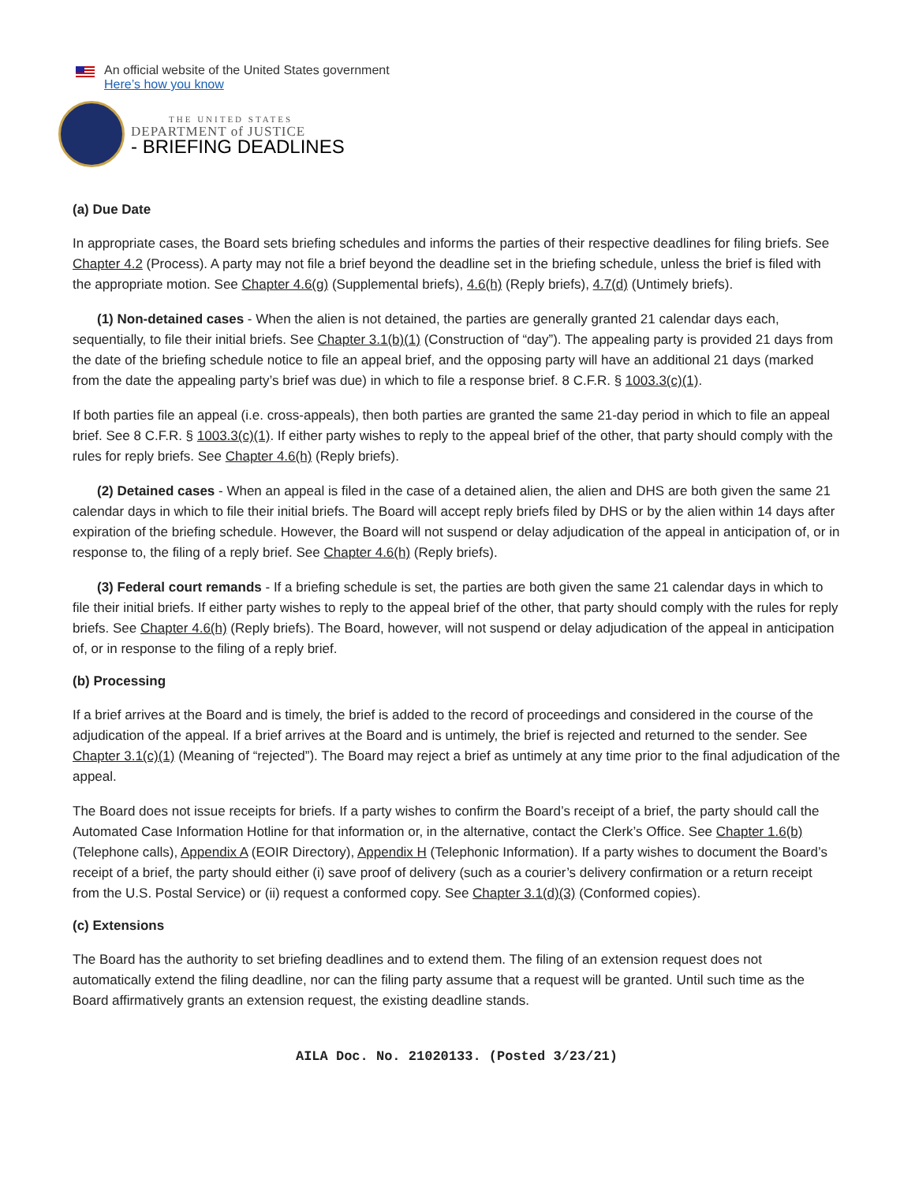An official website of the United States government
Here’s how you know
THE UNITED STATES
DEPARTMENT of JUSTICE
- BRIEFING DEADLINES
(a) Due Date
In appropriate cases, the Board sets briefing schedules and informs the parties of their respective deadlines for filing briefs. See Chapter 4.2 (Process). A party may not file a brief beyond the deadline set in the briefing schedule, unless the brief is filed with the appropriate motion. See Chapter 4.6(g) (Supplemental briefs), 4.6(h) (Reply briefs), 4.7(d) (Untimely briefs).
(1) Non-detained cases - When the alien is not detained, the parties are generally granted 21 calendar days each, sequentially, to file their initial briefs. See Chapter 3.1(b)(1) (Construction of “day”). The appealing party is provided 21 days from the date of the briefing schedule notice to file an appeal brief, and the opposing party will have an additional 21 days (marked from the date the appealing party’s brief was due) in which to file a response brief. 8 C.F.R. § 1003.3(c)(1).
If both parties file an appeal (i.e. cross-appeals), then both parties are granted the same 21-day period in which to file an appeal brief. See 8 C.F.R. § 1003.3(c)(1). If either party wishes to reply to the appeal brief of the other, that party should comply with the rules for reply briefs. See Chapter 4.6(h) (Reply briefs).
(2) Detained cases - When an appeal is filed in the case of a detained alien, the alien and DHS are both given the same 21 calendar days in which to file their initial briefs. The Board will accept reply briefs filed by DHS or by the alien within 14 days after expiration of the briefing schedule. However, the Board will not suspend or delay adjudication of the appeal in anticipation of, or in response to, the filing of a reply brief. See Chapter 4.6(h) (Reply briefs).
(3) Federal court remands - If a briefing schedule is set, the parties are both given the same 21 calendar days in which to file their initial briefs. If either party wishes to reply to the appeal brief of the other, that party should comply with the rules for reply briefs. See Chapter 4.6(h) (Reply briefs). The Board, however, will not suspend or delay adjudication of the appeal in anticipation of, or in response to the filing of a reply brief.
(b) Processing
If a brief arrives at the Board and is timely, the brief is added to the record of proceedings and considered in the course of the adjudication of the appeal. If a brief arrives at the Board and is untimely, the brief is rejected and returned to the sender. See Chapter 3.1(c)(1) (Meaning of “rejected”). The Board may reject a brief as untimely at any time prior to the final adjudication of the appeal.
The Board does not issue receipts for briefs. If a party wishes to confirm the Board’s receipt of a brief, the party should call the Automated Case Information Hotline for that information or, in the alternative, contact the Clerk’s Office. See Chapter 1.6(b) (Telephone calls), Appendix A (EOIR Directory), Appendix H (Telephonic Information). If a party wishes to document the Board’s receipt of a brief, the party should either (i) save proof of delivery (such as a courier’s delivery confirmation or a return receipt from the U.S. Postal Service) or (ii) request a conformed copy. See Chapter 3.1(d)(3) (Conformed copies).
(c) Extensions
The Board has the authority to set briefing deadlines and to extend them. The filing of an extension request does not automatically extend the filing deadline, nor can the filing party assume that a request will be granted. Until such time as the Board affirmatively grants an extension request, the existing deadline stands.
AILA Doc. No. 21020133. (Posted 3/23/21)